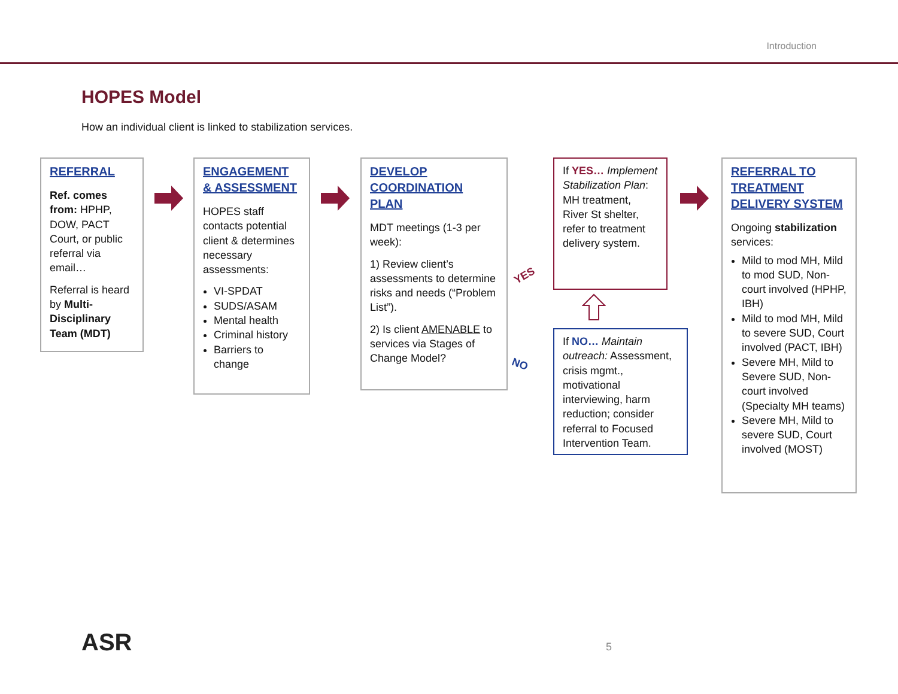Introduction
HOPES Model
How an individual client is linked to stabilization services.
REFERRAL
Ref. comes from: HPHP, DOW, PACT Court, or public referral via email…
Referral is heard by Multi-Disciplinary Team (MDT)
ENGAGEMENT & ASSESSMENT
HOPES staff contacts potential client & determines necessary assessments:
VI-SPDAT
SUDS/ASAM
Mental health
Criminal history
Barriers to change
DEVELOP COORDINATION PLAN
MDT meetings (1-3 per week):
1) Review client’s assessments to determine risks and needs (“Problem List”).
2) Is client AMENABLE to services via Stages of Change Model?
YES
NO
If YES… Implement Stabilization Plan: MH treatment, River St shelter, refer to treatment delivery system.
If NO… Maintain outreach: Assessment, crisis mgmt., motivational interviewing, harm reduction; consider referral to Focused Intervention Team.
REFERRAL TO TREATMENT DELIVERY SYSTEM
Ongoing stabilization services:
Mild to mod MH, Mild to mod SUD, Non-court involved (HPHP, IBH)
Mild to mod MH, Mild to severe SUD, Court involved (PACT, IBH)
Severe MH, Mild to Severe SUD, Non-court involved (Specialty MH teams)
Severe MH, Mild to severe SUD, Court involved (MOST)
ASR 5